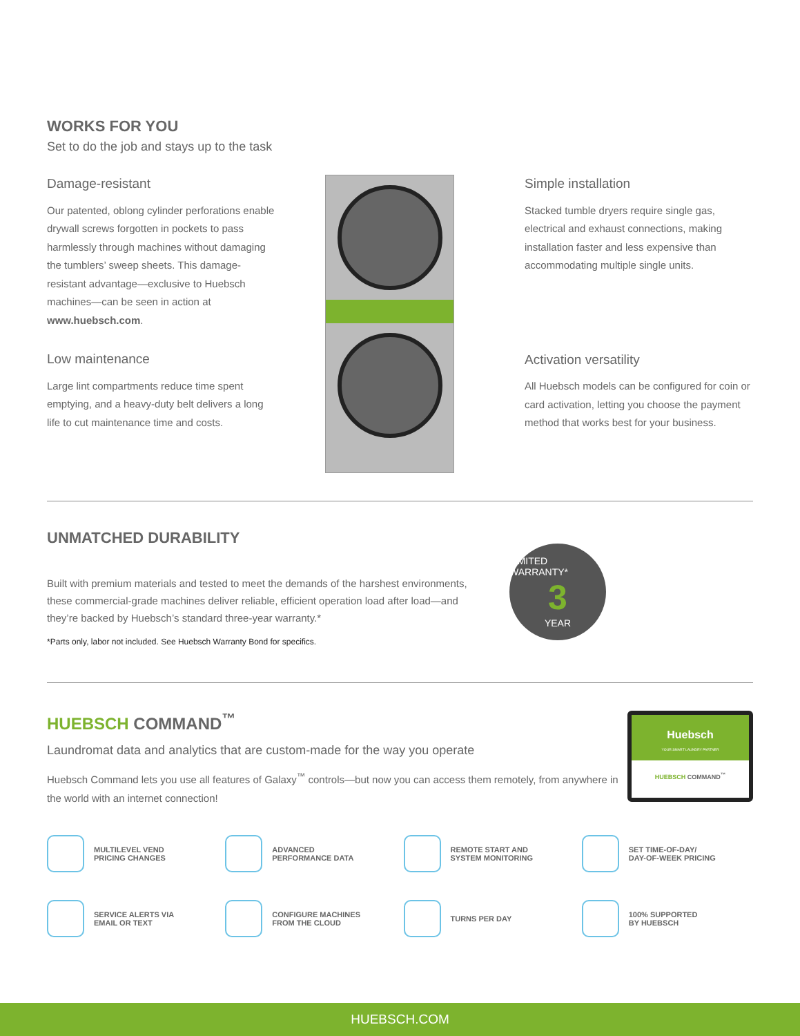WORKS FOR YOU
Set to do the job and stays up to the task
Damage-resistant
Our patented, oblong cylinder perforations enable drywall screws forgotten in pockets to pass harmlessly through machines without damaging the tumblers’ sweep sheets. This damage-resistant advantage—exclusive to Huebsch machines—can be seen in action at www.huebsch.com.
Low maintenance
Large lint compartments reduce time spent emptying, and a heavy-duty belt delivers a long life to cut maintenance time and costs.
Simple installation
Stacked tumble dryers require single gas, electrical and exhaust connections, making installation faster and less expensive than accommodating multiple single units.
Activation versatility
All Huebsch models can be configured for coin or card activation, letting you choose the payment method that works best for your business.
UNMATCHED DURABILITY
Built with premium materials and tested to meet the demands of the harshest environments, these commercial-grade machines deliver reliable, efficient operation load after load—and they’re backed by Huebsch’s standard three-year warranty.*
*Parts only, labor not included. See Huebsch Warranty Bond for specifics.
LIMITED WARRANTY*
3
YEAR
HUEBSCH COMMAND<sup>™</sup>
Laundromat data and analytics that are custom-made for the way you operate
Huebsch Command lets you use all features of Galaxy<sup>™</sup> controls—but now you can access them remotely, from anywhere in the world with an internet connection!
Huebsch
YOUR SMART LAUNDRY PARTNER
HUEBSCH COMMAND<sup>™</sup>
MULTILEVEL VEND
PRICING CHANGES
ADVANCED
PERFORMANCE DATA
REMOTE START AND
SYSTEM MONITORING
SET TIME-OF-DAY/
DAY-OF-WEEK PRICING
SERVICE ALERTS VIA
EMAIL OR TEXT
CONFIGURE MACHINES
FROM THE CLOUD
TURNS PER DAY
100% SUPPORTED
BY HUEBSCH
HUEBSCH.COM